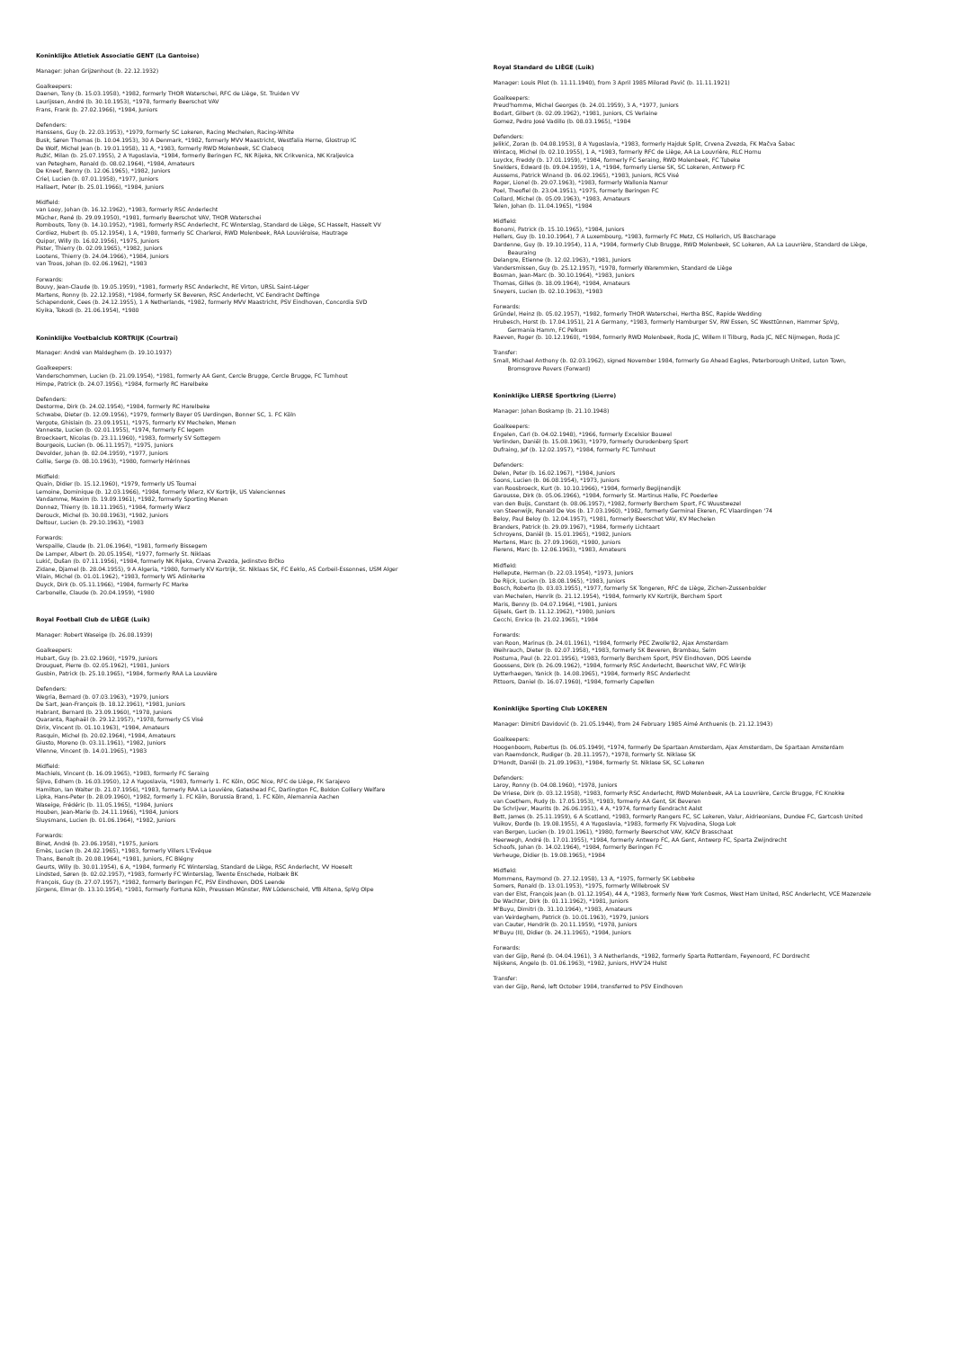Koninklijke Atletiek Associatie GENT (La Gantoise)
Manager: Johan Grijzenhout (b. 22.12.1932)
Goalkeepers:
Daenen, Tony (b. 15.03.1958), *1982, formerly THOR Waterschei, RFC de Liège, St. Truiden VV
Laurijssen, André (b. 30.10.1953), *1978, formerly Beerschot VAV
Frans, Frank (b. 27.02.1966), *1984, Juniors
Defenders:
Hanssens, Guy (b. 22.03.1953), *1979, formerly SC Lokeren, Racing Mechelen, Racing-White
Busk, Søren Thomas (b. 10.04.1953), 30 A Denmark, *1982, formerly MVV Maastricht, Westfalia Herne, Glostrup IC
De Wolf, Michel Jean (b. 19.01.1958), 11 A, *1983, formerly RWD Molenbeek, SC Clabecq
Ružić, Milan (b. 25.07.1955), 2 A Yugoslavia, *1984, formerly Beringen FC, NK Rijeka, NK Crikvenica, NK Kraljevica
van Peteghem, Ronald (b. 08.02.1964), *1984, Amateurs
De Kneef, Benny (b. 12.06.1965), *1982, Juniors
Criel, Lucien (b. 07.01.1958), *1977, Juniors
Hallaert, Peter (b. 25.01.1966), *1984, Juniors
Midfield:
van Looy, Johan (b. 16.12.1962), *1983, formerly RSC Anderlecht
Mücher, René (b. 29.09.1950), *1981, formerly Beerschot VAV, THOR Waterschei
Rombouts, Tony (b. 14.10.1952), *1981, formerly RSC Anderlecht, FC Winterslag, Standard de Liège, SC Hasselt, Hasselt VV
Cordiez, Hubert (b. 05.12.1954), 1 A, *1980, formerly SC Charleroi, RWD Molenbeek, RAA Louviéroise, Hautrage
Quipor, Willy (b. 16.02.1956), *1975, Juniors
Pister, Thierry (b. 02.09.1965), *1982, Juniors
Lootens, Thierry (b. 24.04.1966), *1984, Juniors
van Troos, Johan (b. 02.06.1962), *1983
Forwards:
Bouvy, Jean-Claude (b. 19.05.1959), *1981, formerly RSC Anderlecht, RE Virton, URSL Saint-Léger
Martens, Ronny (b. 22.12.1958), *1984, formerly SK Beveren, RSC Anderlecht, VC Eendracht Deftinge
Schapendonk, Cees (b. 24.12.1955), 1 A Netherlands, *1982, formerly MVV Maastricht, PSV Eindhoven, Concordia SVD
Kiyika, Tokodi (b. 21.06.1954), *1980
Koninklijke Voetbalclub KORTRIJK (Courtrai)
Manager: André van Maldeghem (b. 19.10.1937)
Goalkeepers:
Vanderschommen, Lucien (b. 21.09.1954), *1981, formerly AA Gent, Cercle Brugge, Cercle Brugge, FC Turnhout
Himpe, Patrick (b. 24.07.1956), *1984, formerly RC Harelbeke
Defenders:
Destorme, Dirk (b. 24.02.1954), *1984, formerly RC Harelbeke
Schwabe, Dieter (b. 12.09.1956), *1979, formerly Bayer 05 Uerdingen, Bonner SC, 1. FC Köln
Vergote, Ghislain (b. 23.09.1951), *1975, formerly KV Mechelen, Menen
Vanneste, Lucien (b. 02.01.1955), *1974, formerly FC Iegem
Broeckaert, Nicolas (b. 23.11.1960), *1983, formerly SV Sottegem
Bourgeois, Lucien (b. 06.11.1957), *1975, Juniors
Devolder, Johan (b. 02.04.1959), *1977, Juniors
Collie, Serge (b. 08.10.1963), *1980, formerly Hérinnes
Midfield:
Quain, Didier (b. 15.12.1960), *1979, formerly US Tournai
Lemoine, Dominique (b. 12.03.1966), *1984, formerly Wierz, KV Kortrijk, US Valenciennes
Vandamme, Maxim (b. 19.09.1961), *1982, formerly Sporting Menen
Donnez, Thierry (b. 18.11.1965), *1984, formerly Wierz
Derouck, Michel (b. 30.08.1963), *1982, Juniors
Deltour, Lucien (b. 29.10.1963), *1983
Forwards:
Verspaille, Claude (b. 21.06.1964), *1981, formerly Bissegem
De Lamper, Albert (b. 20.05.1954), *1977, formerly St. Niklaas
Lukić, Dušan (b. 07.11.1956), *1984, formerly NK Rijeka, Crvena Zvezda, Jedinstvo Brčko
Zidane, Djamel (b. 28.04.1955), 9 A Algeria, *1980, formerly KV Kortrijk, St. Niklaas SK, FC Eeklo, AS Corbeil-Essonnes, USM Alger
Vilain, Michel (b. 01.01.1962), *1983, formerly WS Adinkerke
Duyck, Dirk (b. 05.11.1966), *1984, formerly FC Marke
Carbonelle, Claude (b. 20.04.1959), *1980
Royal Football Club de LIÈGE (Luik)
Manager: Robert Waseige (b. 26.08.1939)
Goalkeepers:
Hubart, Guy (b. 23.02.1960), *1979, Juniors
Drouguet, Pierre (b. 02.05.1962), *1981, Juniors
Gusbin, Patrick (b. 25.10.1965), *1984, formerly RAA La Louvière
Defenders:
Wegria, Bernard (b. 07.03.1963), *1979, Juniors
De Sart, Jean-François (b. 18.12.1961), *1981, Juniors
Habrant, Bernard (b. 23.09.1960), *1978, Juniors
Quaranta, Raphaël (b. 29.12.1957), *1978, formerly CS Visé
Dirix, Vincent (b. 01.10.1963), *1984, Amateurs
Rasquin, Michel (b. 20.02.1964), *1984, Amateurs
Giusto, Moreno (b. 03.11.1961), *1982, Juniors
Vilenne, Vincent (b. 14.01.1965), *1983
Midfield:
Machiels, Vincent (b. 16.09.1965), *1983, formerly FC Seraing
Šljivo, Edhem (b. 16.03.1950), 12 A Yugoslavia, *1983, formerly 1. FC Köln, OGC Nice, RFC de Liège, FK Sarajevo
Hamilton, Ian Walter (b. 21.07.1956), *1983, formerly RAA La Louvière, Gateshead FC, Darlington FC, Boldon Colliery Welfare
Lipka, Hans-Peter (b. 28.09.1960), *1982, formerly 1. FC Köln, Borussia Brand, 1. FC Köln, Alemannia Aachen
Waseige, Frédéric (b. 11.05.1965), *1984, Juniors
Houben, Jean-Marie (b. 24.11.1966), *1984, Juniors
Sluysmans, Lucien (b. 01.06.1964), *1982, Juniors
Forwards:
Binet, André (b. 23.06.1958), *1975, Juniors
Ernès, Lucien (b. 24.02.1965), *1983, formerly Villers L'Evêque
Thans, Benoît (b. 20.08.1964), *1981, Juniors, FC Blégny
Geurts, Willy (b. 30.01.1954), 6 A, *1984, formerly FC Winterslag, Standard de Liège, RSC Anderlecht, VV Hoeselt
Lindsted, Søren (b. 02.02.1957), *1983, formerly FC Winterslag, Twente Enschede, Holbæk BK
François, Guy (b. 27.07.1957), *1982, formerly Beringen FC, PSV Eindhoven, DOS Leende
Jürgens, Elmar (b. 13.10.1954), *1981, formerly Fortuna Köln, Preussen Münster, RW Lüdenscheid, VfB Altena, SpVg Olpe
Royal Standard de LIÈGE (Luik)
Manager: Louis Pilot (b. 11.11.1940), from 3 April 1985 Milorad Pavić (b. 11.11.1921)
Goalkeepers:
Preud'homme, Michel Georges (b. 24.01.1959), 3 A, *1977, Juniors
Bodart, Gilbert (b. 02.09.1962), *1981, Juniors, CS Verlaine
Gomez, Pedro José Vadillo (b. 08.03.1965), *1984
Defenders:
Jelikić, Zoran (b. 04.08.1953), 8 A Yugoslavia, *1983, formerly Hajduk Split, Crvena Zvezda, FK Mačva Šabac
Wintacq, Michel (b. 02.10.1955), 1 A, *1983, formerly RFC de Liège, AA La Louvrière, RLC Hornu
Luyckx, Freddy (b. 17.01.1959), *1984, formerly FC Seraing, RWD Molenbeek, FC Tubeke
Snelders, Edward (b. 09.04.1959), 1 A, *1984, formerly Lierse SK, SC Lokeren, Antwerp FC
Aussems, Patrick Winand (b. 06.02.1965), *1983, Juniors, RCS Visé
Roger, Lionel (b. 29.07.1963), *1983, formerly Wallonia Namur
Poel, Theofiel (b. 23.04.1951), *1975, formerly Beringen FC
Collard, Michel (b. 05.09.1963), *1983, Amateurs
Telen, Johan (b. 11.04.1965), *1984
Midfield:
Bonomi, Patrick (b. 15.10.1965), *1984, Juniors
Hellers, Guy (b. 10.10.1964), 7 A Luxembourg, *1983, formerly FC Metz, CS Hollerich, US Bascharage
Dardenne, Guy (b. 19.10.1954), 11 A, *1984, formerly Club Brugge, RWD Molenbeek, SC Lokeren, AA La Louvrière, Standard de Liège,
Beauraing
Delangre, Etienne (b. 12.02.1963), *1981, Juniors
Vandersmissen, Guy (b. 25.12.1957), *1978, formerly Waremmien, Standard de Liège
Bosman, Jean-Marc (b. 30.10.1964), *1983, Juniors
Thomas, Gilles (b. 18.09.1964), *1984, Amateurs
Sneyers, Lucien (b. 02.10.1963), *1983
Forwards:
Gründel, Heinz (b. 05.02.1957), *1982, formerly THOR Waterschei, Hertha BSC, Rapide Wedding
Hrubesch, Horst (b. 17.04.1951), 21 A Germany, *1983, formerly Hamburger SV, RW Essen, SC Westtünnen, Hammer SpVg,
Germania Hamm, FC Pelkum
Raeven, Roger (b. 10.12.1960), *1984, formerly RWD Molenbeek, Roda JC, Willem II Tilburg, Roda JC, NEC Nijmegen, Roda JC
Transfer:
Small, Michael Anthony (b. 02.03.1962), signed November 1984, formerly Go Ahead Eagles, Peterborough United, Luton Town,
Bromsgrove Rovers (Forward)
Koninklijke LIERSE Sportkring (Lierre)
Manager: Johan Boskamp (b. 21.10.1948)
Goalkeepers:
Engelen, Carl (b. 04.02.1948), *1966, formerly Excelsior Bouwel
Verlinden, Daniël (b. 15.08.1963), *1979, formerly Ourodenberg Sport
Dufraing, Jef (b. 12.02.1957), *1984, formerly FC Turnhout
Defenders:
Delen, Peter (b. 16.02.1967), *1984, Juniors
Soons, Lucien (b. 06.08.1954), *1973, Juniors
van Roosbroeck, Kurt (b. 10.10.1966), *1984, formerly Begijnendijk
Garousse, Dirk (b. 05.06.1966), *1984, formerly St. Martinus Halle, FC Poederlee
van den Buijs, Constant (b. 08.06.1957), *1982, formerly Berchem Sport, FC Wuustwezel
van Steenwijk, Ronald De Vos (b. 17.03.1960), *1982, formerly Germinal Ekeren, FC Vlaardingen '74
Beloy, Paul Beloy (b. 12.04.1957), *1981, formerly Beerschot VAV, KV Mechelen
Branders, Patrick (b. 29.09.1967), *1984, formerly Lichtaart
Schroyens, Daniël (b. 15.01.1965), *1982, Juniors
Mertens, Marc (b. 27.09.1960), *1980, Juniors
Fierens, Marc (b. 12.06.1963), *1983, Amateurs
Midfield:
Hellepute, Herman (b. 22.03.1954), *1973, Juniors
De Rijck, Lucien (b. 18.08.1965), *1983, Juniors
Bosch, Roberto (b. 03.03.1955), *1977, formerly SK Tongeren, RFC de Liège, Zichen-Zussenbolder
van Mechelen, Henrik (b. 21.12.1954), *1984, formerly KV Kortrijk, Berchem Sport
Maris, Benny (b. 04.07.1964), *1981, Juniors
Gijsels, Gert (b. 11.12.1962), *1980, Juniors
Cecchi, Enrico (b. 21.02.1965), *1984
Forwards:
van Roon, Marinus (b. 24.01.1961), *1984, formerly PEC Zwolle'82, Ajax Amsterdam
Weihrauch, Dieter (b. 02.07.1958), *1983, formerly SK Beveren, Brambau, Selm
Postuma, Paul (b. 22.01.1956), *1983, formerly Berchem Sport, PSV Eindhoven, DOS Leende
Goossens, Dirk (b. 26.09.1962), *1984, formerly RSC Anderlecht, Beerschot VAV, FC Wilrijk
Uytterhaegen, Yanick (b. 14.08.1965), *1984, formerly RSC Anderlecht
Pittoors, Daniel (b. 16.07.1960), *1984, formerly Capellen
Koninklijke Sporting Club LOKEREN
Manager: Dimitri Davidović (b. 21.05.1944), from 24 February 1985 Aimé Anthuenis (b. 21.12.1943)
Goalkeepers:
Hoogenboom, Robertus (b. 06.05.1949), *1974, formerly De Spartaan Amsterdam, Ajax Amsterdam, De Spartaan Amsterdam
van Raemdonck, Rudiger (b. 28.11.1957), *1978, formerly St. Niklase SK
D'Hondt, Daniël (b. 21.09.1963), *1984, formerly St. Niklase SK, SC Lokeren
Defenders:
Laroy, Ronny (b. 04.08.1960), *1978, Juniors
De Vriese, Dirk (b. 03.12.1958), *1983, formerly RSC Anderlecht, RWD Molenbeek, AA La Louvrière, Cercle Brugge, FC Knokke
van Coethem, Rudy (b. 17.05.1953), *1983, formerly AA Gent, SK Beveren
De Schrijver, Maurits (b. 26.06.1951), 4 A, *1974, formerly Eendracht Aalst
Bett, James (b. 25.11.1959), 6 A Scotland, *1983, formerly Rangers FC, SC Lokeren, Valur, Aidrieonians, Dundee FC, Gartcosh United
Vuikov, Đorđe (b. 19.08.1955), 4 A Yugoslavia, *1983, formerly FK Vojvodina, Sloga Lok
van Bergen, Lucien (b. 19.01.1961), *1980, formerly Beerschot VAV, KACV Brasschaat
Heerwegh, André (b. 17.01.1955), *1984, formerly Antwerp FC, AA Gent, Antwerp FC, Sparta Zwijndrecht
Schoofs, Johan (b. 14.02.1964), *1984, formerly Beringen FC
Verheuge, Didier (b. 19.08.1965), *1984
Midfield:
Mommens, Raymond (b. 27.12.1958), 13 A, *1975, formerly SK Lebbeke
Somers, Ronald (b. 13.01.1953), *1975, formerly Willebroek SV
van der Elst, François Jean (b. 01.12.1954), 44 A, *1983, formerly New York Cosmos, West Ham United, RSC Anderlecht, VCE Mazenzele
De Wachter, Dirk (b. 01.11.1962), *1981, Juniors
M'Buyu, Dimitri (b. 31.10.1964), *1983, Amateurs
van Veirdeghem, Patrick (b. 10.01.1963), *1979, Juniors
van Cauter, Hendrik (b. 20.11.1959), *1978, Juniors
M'Buyu (II), Didier (b. 24.11.1965), *1984, Juniors
Forwards:
van der Gijp, René (b. 04.04.1961), 3 A Netherlands, *1982, formerly Sparta Rotterdam, Feyenoord, FC Dordrecht
Nijskens, Angelo (b. 01.06.1963), *1982, Juniors, HVV'24 Hulst
Transfer:
van der Gijp, René, left October 1984, transferred to PSV Eindhoven